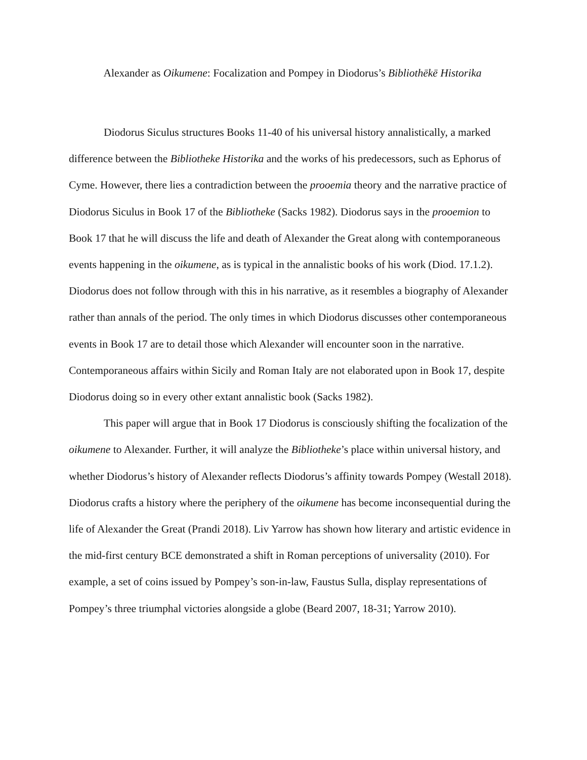Alexander as Oikumene: Focalization and Pompey in Diodorus’s Bibliothēkē Historika
Diodorus Siculus structures Books 11-40 of his universal history annalistically, a marked difference between the Bibliotheke Historika and the works of his predecessors, such as Ephorus of Cyme. However, there lies a contradiction between the prooemia theory and the narrative practice of Diodorus Siculus in Book 17 of the Bibliotheke (Sacks 1982). Diodorus says in the prooemion to Book 17 that he will discuss the life and death of Alexander the Great along with contemporaneous events happening in the oikumene, as is typical in the annalistic books of his work (Diod. 17.1.2). Diodorus does not follow through with this in his narrative, as it resembles a biography of Alexander rather than annals of the period. The only times in which Diodorus discusses other contemporaneous events in Book 17 are to detail those which Alexander will encounter soon in the narrative. Contemporaneous affairs within Sicily and Roman Italy are not elaborated upon in Book 17, despite Diodorus doing so in every other extant annalistic book (Sacks 1982).
This paper will argue that in Book 17 Diodorus is consciously shifting the focalization of the oikumene to Alexander. Further, it will analyze the Bibliotheke’s place within universal history, and whether Diodorus’s history of Alexander reflects Diodorus’s affinity towards Pompey (Westall 2018). Diodorus crafts a history where the periphery of the oikumene has become inconsequential during the life of Alexander the Great (Prandi 2018). Liv Yarrow has shown how literary and artistic evidence in the mid-first century BCE demonstrated a shift in Roman perceptions of universality (2010). For example, a set of coins issued by Pompey’s son-in-law, Faustus Sulla, display representations of Pompey’s three triumphal victories alongside a globe (Beard 2007, 18-31; Yarrow 2010).